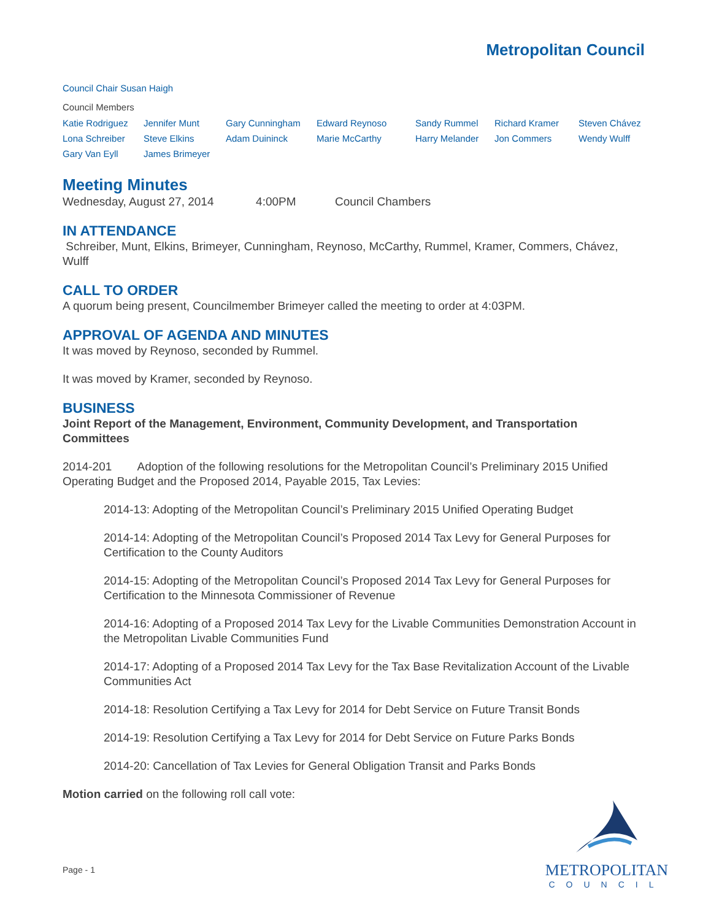Metropolitan Council
Council Chair Susan Haigh
Council Members
| Katie Rodriguez | Jennifer Munt | Gary Cunningham | Edward Reynoso | Sandy Rummel | Richard Kramer | Steven Chávez |
| Lona Schreiber | Steve Elkins | Adam Duininck | Marie McCarthy | Harry Melander | Jon Commers | Wendy Wulff |
| Gary Van Eyll | James Brimeyer | | | | | |
Meeting Minutes
Wednesday, August 27, 2014 4:00PM Council Chambers
IN ATTENDANCE
Schreiber, Munt, Elkins, Brimeyer, Cunningham, Reynoso, McCarthy, Rummel, Kramer, Commers, Chávez, Wulff
CALL TO ORDER
A quorum being present, Councilmember Brimeyer called the meeting to order at 4:03PM.
APPROVAL OF AGENDA AND MINUTES
It was moved by Reynoso, seconded by Rummel.
It was moved by Kramer, seconded by Reynoso.
BUSINESS
Joint Report of the Management, Environment, Community Development, and Transportation Committees
2014-201 Adoption of the following resolutions for the Metropolitan Council’s Preliminary 2015 Unified Operating Budget and the Proposed 2014, Payable 2015, Tax Levies:
2014-13: Adopting of the Metropolitan Council’s Preliminary 2015 Unified Operating Budget
2014-14: Adopting of the Metropolitan Council’s Proposed 2014 Tax Levy for General Purposes for Certification to the County Auditors
2014-15: Adopting of the Metropolitan Council’s Proposed 2014 Tax Levy for General Purposes for Certification to the Minnesota Commissioner of Revenue
2014-16: Adopting of a Proposed 2014 Tax Levy for the Livable Communities Demonstration Account in the Metropolitan Livable Communities Fund
2014-17: Adopting of a Proposed 2014 Tax Levy for the Tax Base Revitalization Account of the Livable Communities Act
2014-18: Resolution Certifying a Tax Levy for 2014 for Debt Service on Future Transit Bonds
2014-19: Resolution Certifying a Tax Levy for 2014 for Debt Service on Future Parks Bonds
2014-20: Cancellation of Tax Levies for General Obligation Transit and Parks Bonds
Motion carried on the following roll call vote:
Page - 1
METROPOLITAN
COUNCIL